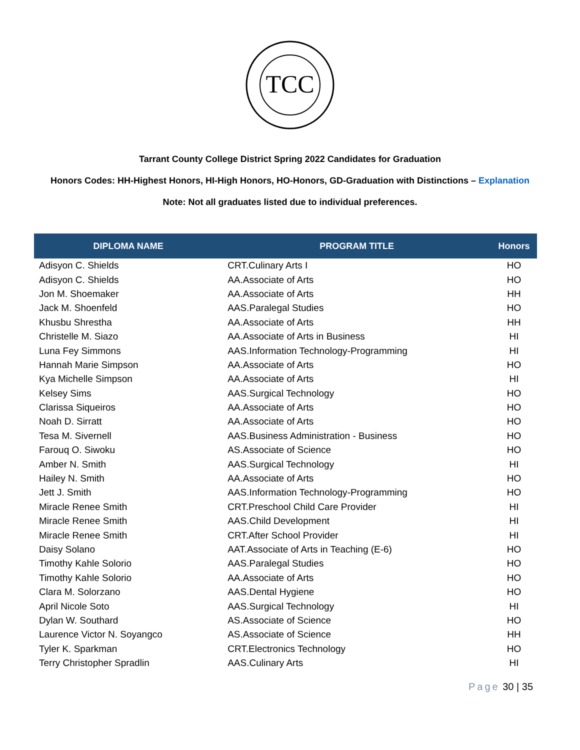TCC
Tarrant County College District Spring 2022 Candidates for Graduation
Honors Codes: HH-Highest Honors, HI-High Honors, HO-Honors, GD-Graduation with Distinctions – Explanation
Note: Not all graduates listed due to individual preferences.
| DIPLOMA NAME | PROGRAM TITLE | Honors |
| --- | --- | --- |
| Adisyon C. Shields | CRT.Culinary Arts I | HO |
| Adisyon C. Shields | AA.Associate of Arts | HO |
| Jon M. Shoemaker | AA.Associate of Arts | HH |
| Jack M. Shoenfeld | AAS.Paralegal Studies | HO |
| Khusbu Shrestha | AA.Associate of Arts | HH |
| Christelle M. Siazo | AA.Associate of Arts in Business | HI |
| Luna Fey Simmons | AAS.Information Technology-Programming | HI |
| Hannah Marie Simpson | AA.Associate of Arts | HO |
| Kya Michelle Simpson | AA.Associate of Arts | HI |
| Kelsey Sims | AAS.Surgical Technology | HO |
| Clarissa Siqueiros | AA.Associate of Arts | HO |
| Noah D. Sirratt | AA.Associate of Arts | HO |
| Tesa M. Sivernell | AAS.Business Administration - Business | HO |
| Farouq O. Siwoku | AS.Associate of Science | HO |
| Amber N. Smith | AAS.Surgical Technology | HI |
| Hailey N. Smith | AA.Associate of Arts | HO |
| Jett J. Smith | AAS.Information Technology-Programming | HO |
| Miracle Renee Smith | CRT.Preschool Child Care Provider | HI |
| Miracle Renee Smith | AAS.Child Development | HI |
| Miracle Renee Smith | CRT.After School Provider | HI |
| Daisy Solano | AAT.Associate of Arts in Teaching (E-6) | HO |
| Timothy Kahle Solorio | AAS.Paralegal Studies | HO |
| Timothy Kahle Solorio | AA.Associate of Arts | HO |
| Clara M. Solorzano | AAS.Dental Hygiene | HO |
| April Nicole Soto | AAS.Surgical Technology | HI |
| Dylan W. Southard | AS.Associate of Science | HO |
| Laurence Victor N. Soyangco | AS.Associate of Science | HH |
| Tyler K. Sparkman | CRT.Electronics Technology | HO |
| Terry Christopher Spradlin | AAS.Culinary Arts | HI |
Page 30 | 35